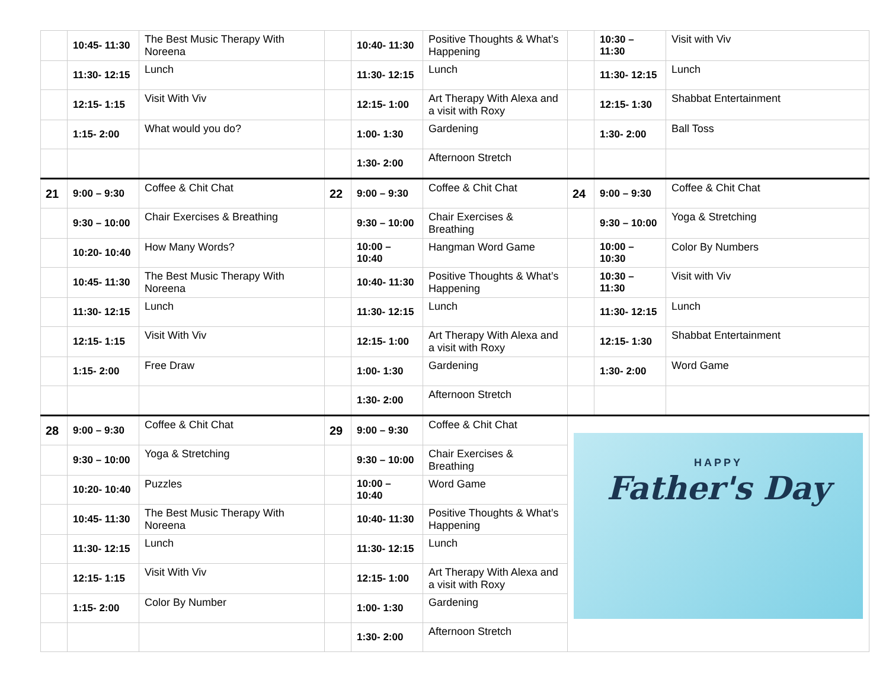| | 10:45- 11:30 | The Best Music Therapy With Noreena | | 10:40- 11:30 | Positive Thoughts & What’s Happening | | 10:30 – 11:30 | Visit with Viv |
| | 11:30- 12:15 | Lunch | | 11:30- 12:15 | Lunch | | 11:30- 12:15 | Lunch |
| | 12:15- 1:15 | Visit With Viv | | 12:15- 1:00 | Art Therapy With Alexa and a visit with Roxy | | 12:15- 1:30 | Shabbat Entertainment |
| | 1:15- 2:00 | What would you do? | | 1:00- 1:30 | Gardening | | 1:30- 2:00 | Ball Toss |
| | | | | 1:30- 2:00 | Afternoon Stretch | | | |
| 21 | 9:00 – 9:30 | Coffee & Chit Chat | 22 | 9:00 – 9:30 | Coffee & Chit Chat | 24 | 9:00 – 9:30 | Coffee & Chit Chat |
| | 9:30 – 10:00 | Chair Exercises & Breathing | | 9:30 – 10:00 | Chair Exercises & Breathing | | 9:30 – 10:00 | Yoga & Stretching |
| | 10:20- 10:40 | How Many Words? | | 10:00 – 10:40 | Hangman Word Game | | 10:00 – 10:30 | Color By Numbers |
| | 10:45- 11:30 | The Best Music Therapy With Noreena | | 10:40- 11:30 | Positive Thoughts & What’s Happening | | 10:30 – 11:30 | Visit with Viv |
| | 11:30- 12:15 | Lunch | | 11:30- 12:15 | Lunch | | 11:30- 12:15 | Lunch |
| | 12:15- 1:15 | Visit With Viv | | 12:15- 1:00 | Art Therapy With Alexa and a visit with Roxy | | 12:15- 1:30 | Shabbat Entertainment |
| | 1:15- 2:00 | Free Draw | | 1:00- 1:30 | Gardening | | 1:30- 2:00 | Word Game |
| | | | | 1:30- 2:00 | Afternoon Stretch | | | |
| 28 | 9:00 – 9:30 | Coffee & Chit Chat | 29 | 9:00 – 9:30 | Coffee & Chit Chat | HAPPY Father's Day | | |
| | 9:30 – 10:00 | Yoga & Stretching | | 9:30 – 10:00 | Chair Exercises & Breathing | | | |
| | 10:20- 10:40 | Puzzles | | 10:00 – 10:40 | Word Game | | | |
| | 10:45- 11:30 | The Best Music Therapy With Noreena | | 10:40- 11:30 | Positive Thoughts & What’s Happening | | | |
| | 11:30- 12:15 | Lunch | | 11:30- 12:15 | Lunch | | | |
| | 12:15- 1:15 | Visit With Viv | | 12:15- 1:00 | Art Therapy With Alexa and a visit with Roxy | | | |
| | 1:15- 2:00 | Color By Number | | 1:00- 1:30 | Gardening | | | |
| | | | | 1:30- 2:00 | Afternoon Stretch | | | |